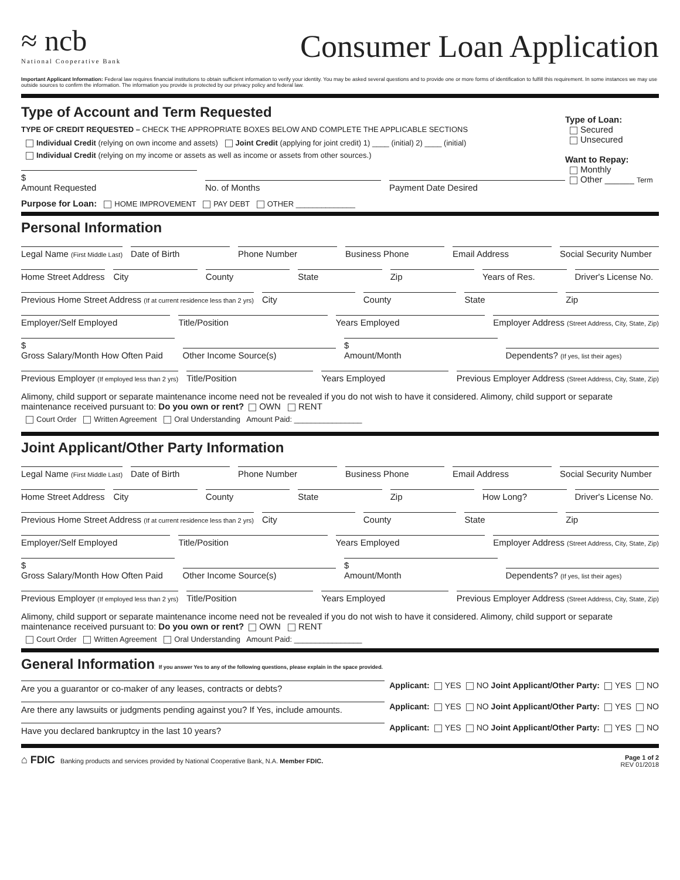≈ ncb
National Cooperative Bank
Consumer Loan Application
Important Applicant Information: Federal law requires financial institutions to obtain sufficient information to verify your identity. You may be asked several questions and to provide one or more forms of identification to fulfill this requirement. In some instances we may use outside sources to confirm the information. The information you provide is protected by our privacy policy and federal law.
Type of Account and Term Requested
TYPE OF CREDIT REQUESTED – CHECK THE APPROPRIATE BOXES BELOW AND COMPLETE THE APPLICABLE SECTIONS
Individual Credit (relying on own income and assets) Joint Credit (applying for joint credit) 1) ____ (initial) 2) ____ (initial)
Individual Credit (relying on my income or assets as well as income or assets from other sources.)
$
Amount Requested
No. of Months
Payment Date Desired
Purpose for Loan: HOME IMPROVEMENT PAY DEBT OTHER ______________
Type of Loan:
Secured
Unsecured
Want to Repay:
Monthly
Other ______ Term
Personal Information
Legal Name (First Middle Last)
Date of Birth
Phone Number
Business Phone
Email Address
Social Security Number
Home Street Address
City
County
State
Zip
Years of Res.
Driver's License No.
Previous Home Street Address (If at current residence less than 2 yrs)
City
County
State
Zip
Employer/Self Employed
Title/Position
Years Employed
Employer Address (Street Address, City, State, Zip)
$
Gross Salary/Month How Often Paid
Other Income Source(s)
$
Amount/Month
Dependents? (If yes, list their ages)
Previous Employer (If employed less than 2 yrs)
Title/Position
Years Employed
Previous Employer Address (Street Address, City, State, Zip)
Alimony, child support or separate maintenance income need not be revealed if you do not wish to have it considered. Alimony, child support or separate maintenance received pursuant to: Do you own or rent? OWN RENT
Court Order Written Agreement Oral Understanding Amount Paid: ________________
Joint Applicant/Other Party Information
Legal Name (First Middle Last)
Date of Birth
Phone Number
Business Phone
Email Address
Social Security Number
Home Street Address
City
County
State
Zip
How Long?
Driver's License No.
Previous Home Street Address (If at current residence less than 2 yrs)
City
County
State
Zip
Employer/Self Employed
Title/Position
Years Employed
Employer Address (Street Address, City, State, Zip)
$
Gross Salary/Month How Often Paid
Other Income Source(s)
$
Amount/Month
Dependents? (If yes, list their ages)
Previous Employer (If employed less than 2 yrs)
Title/Position
Years Employed
Previous Employer Address (Street Address, City, State, Zip)
Alimony, child support or separate maintenance income need not be revealed if you do not wish to have it considered. Alimony, child support or separate maintenance received pursuant to: Do you own or rent? OWN RENT
Court Order Written Agreement Oral Understanding Amount Paid: ________________
General Information If you answer Yes to any of the following questions, please explain in the space provided.
Are you a guarantor or co-maker of any leases, contracts or debts? Applicant: YES NO Joint Applicant/Other Party: YES NO
Are there any lawsuits or judgments pending against you? If Yes, include amounts. Applicant: YES NO Joint Applicant/Other Party: YES NO
Have you declared bankruptcy in the last 10 years? Applicant: YES NO Joint Applicant/Other Party: YES NO
⌂ FDIC Banking products and services provided by National Cooperative Bank, N.A. Member FDIC. Page 1 of 2
REV 01/2018